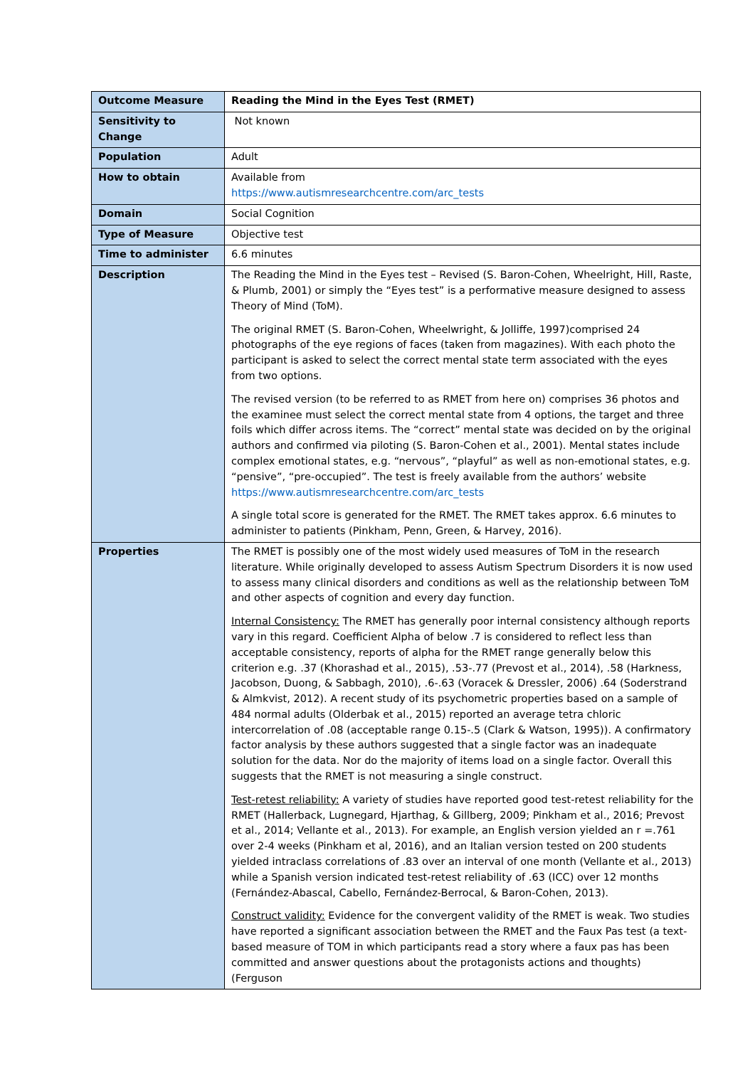| Outcome Measure | Reading the Mind in the Eyes Test (RMET) |
| Sensitivity to Change | Not known |
| Population | Adult |
| How to obtain | Available from https://www.autismresearchcentre.com/arc_tests |
| Domain | Social Cognition |
| Type of Measure | Objective test |
| Time to administer | 6.6 minutes |
| Description | The Reading the Mind in the Eyes test – Revised (S. Baron-Cohen, Wheelright, Hill, Raste, & Plumb, 2001) or simply the “Eyes test” is a performative measure designed to assess Theory of Mind (ToM). The original RMET (S. Baron-Cohen, Wheelwright, & Jolliffe, 1997)comprised 24 photographs of the eye regions of faces (taken from magazines). With each photo the participant is asked to select the correct mental state term associated with the eyes from two options. The revised version (to be referred to as RMET from here on) comprises 36 photos and the examinee must select the correct mental state from 4 options, the target and three foils which differ across items. The “correct” mental state was decided on by the original authors and confirmed via piloting (S. Baron-Cohen et al., 2001). Mental states include complex emotional states, e.g. “nervous”, “playful” as well as non-emotional states, e.g. “pensive”, “pre-occupied”. The test is freely available from the authors’ website https://www.autismresearchcentre.com/arc_tests A single total score is generated for the RMET. The RMET takes approx. 6.6 minutes to administer to patients (Pinkham, Penn, Green, & Harvey, 2016). |
| Properties | The RMET is possibly one of the most widely used measures of ToM in the research literature. While originally developed to assess Autism Spectrum Disorders it is now used to assess many clinical disorders and conditions as well as the relationship between ToM and other aspects of cognition and every day function. Internal Consistency: The RMET has generally poor internal consistency although reports vary in this regard. Coefficient Alpha of below .7 is considered to reflect less than acceptable consistency, reports of alpha for the RMET range generally below this criterion e.g. .37 (Khorashad et al., 2015), .53-.77 (Prevost et al., 2014), .58 (Harkness, Jacobson, Duong, & Sabbagh, 2010), .6-.63 (Voracek & Dressler, 2006) .64 (Soderstrand & Almkvist, 2012). A recent study of its psychometric properties based on a sample of 484 normal adults (Olderbak et al., 2015) reported an average tetra chloric intercorrelation of .08 (acceptable range 0.15-.5 (Clark & Watson, 1995)). A confirmatory factor analysis by these authors suggested that a single factor was an inadequate solution for the data. Nor do the majority of items load on a single factor. Overall this suggests that the RMET is not measuring a single construct. Test-retest reliability: A variety of studies have reported good test-retest reliability for the RMET (Hallerback, Lugnegard, Hjarthag, & Gillberg, 2009; Pinkham et al., 2016; Prevost et al., 2014; Vellante et al., 2013). For example, an English version yielded an r =.761 over 2-4 weeks (Pinkham et al, 2016), and an Italian version tested on 200 students yielded intraclass correlations of .83 over an interval of one month (Vellante et al., 2013) while a Spanish version indicated test-retest reliability of .63 (ICC) over 12 months (Fernández-Abascal, Cabello, Fernández-Berrocal, & Baron-Cohen, 2013). Construct validity: Evidence for the convergent validity of the RMET is weak. Two studies have reported a significant association between the RMET and the Faux Pas test (a text-based measure of TOM in which participants read a story where a faux pas has been committed and answer questions about the protagonists actions and thoughts) (Ferguson |